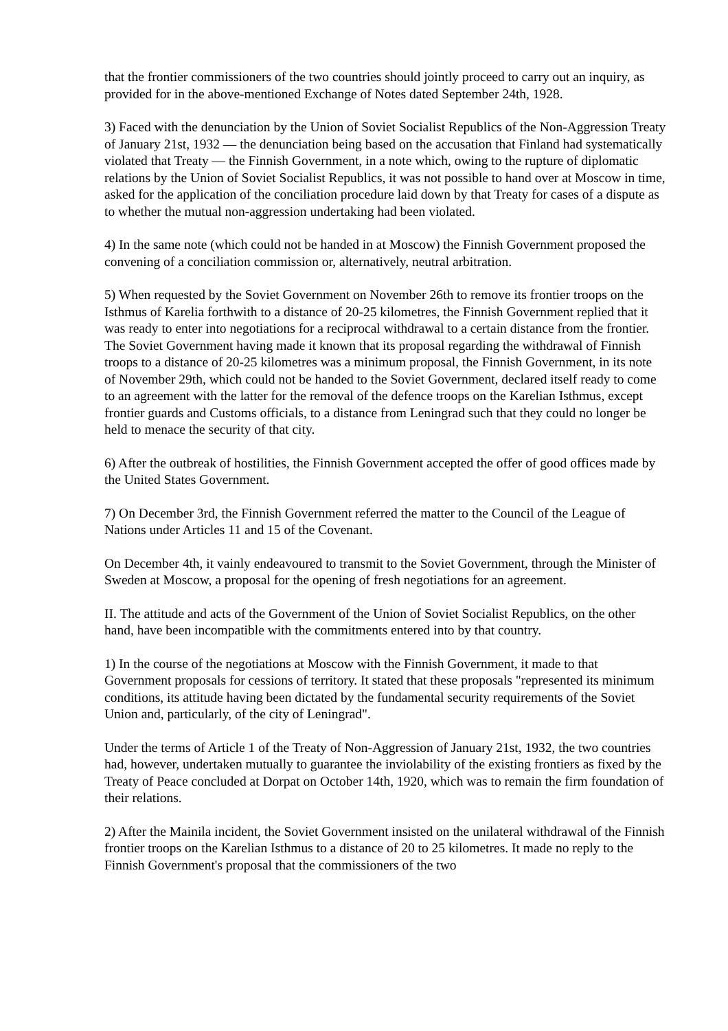that the frontier commissioners of the two countries should jointly proceed to carry out an inquiry, as provided for in the above-mentioned Exchange of Notes dated September 24th, 1928.
3) Faced with the denunciation by the Union of Soviet Socialist Republics of the Non-Aggression Treaty of January 21st, 1932 — the denunciation being based on the accusation that Finland had systematically violated that Treaty — the Finnish Government, in a note which, owing to the rupture of diplomatic relations by the Union of Soviet Socialist Republics, it was not possible to hand over at Moscow in time, asked for the application of the conciliation procedure laid down by that Treaty for cases of a dispute as to whether the mutual non-aggression undertaking had been violated.
4) In the same note (which could not be handed in at Moscow) the Finnish Government proposed the convening of a conciliation commission or, alternatively, neutral arbitration.
5) When requested by the Soviet Government on November 26th to remove its frontier troops on the Isthmus of Karelia forthwith to a distance of 20-25 kilometres, the Finnish Government replied that it was ready to enter into negotiations for a reciprocal withdrawal to a certain distance from the frontier. The Soviet Government having made it known that its proposal regarding the withdrawal of Finnish troops to a distance of 20-25 kilometres was a minimum proposal, the Finnish Government, in its note of November 29th, which could not be handed to the Soviet Government, declared itself ready to come to an agreement with the latter for the removal of the defence troops on the Karelian Isthmus, except frontier guards and Customs officials, to a distance from Leningrad such that they could no longer be held to menace the security of that city.
6) After the outbreak of hostilities, the Finnish Government accepted the offer of good offices made by the United States Government.
7) On December 3rd, the Finnish Government referred the matter to the Council of the League of Nations under Articles 11 and 15 of the Covenant.
On December 4th, it vainly endeavoured to transmit to the Soviet Government, through the Minister of Sweden at Moscow, a proposal for the opening of fresh negotiations for an agreement.
II. The attitude and acts of the Government of the Union of Soviet Socialist Republics, on the other hand, have been incompatible with the commitments entered into by that country.
1) In the course of the negotiations at Moscow with the Finnish Government, it made to that Government proposals for cessions of territory. It stated that these proposals "represented its minimum conditions, its attitude having been dictated by the fundamental security requirements of the Soviet Union and, particularly, of the city of Leningrad".
Under the terms of Article 1 of the Treaty of Non-Aggression of January 21st, 1932, the two countries had, however, undertaken mutually to guarantee the inviolability of the existing frontiers as fixed by the Treaty of Peace concluded at Dorpat on October 14th, 1920, which was to remain the firm foundation of their relations.
2) After the Mainila incident, the Soviet Government insisted on the unilateral withdrawal of the Finnish frontier troops on the Karelian Isthmus to a distance of 20 to 25 kilometres. It made no reply to the Finnish Government's proposal that the commissioners of the two